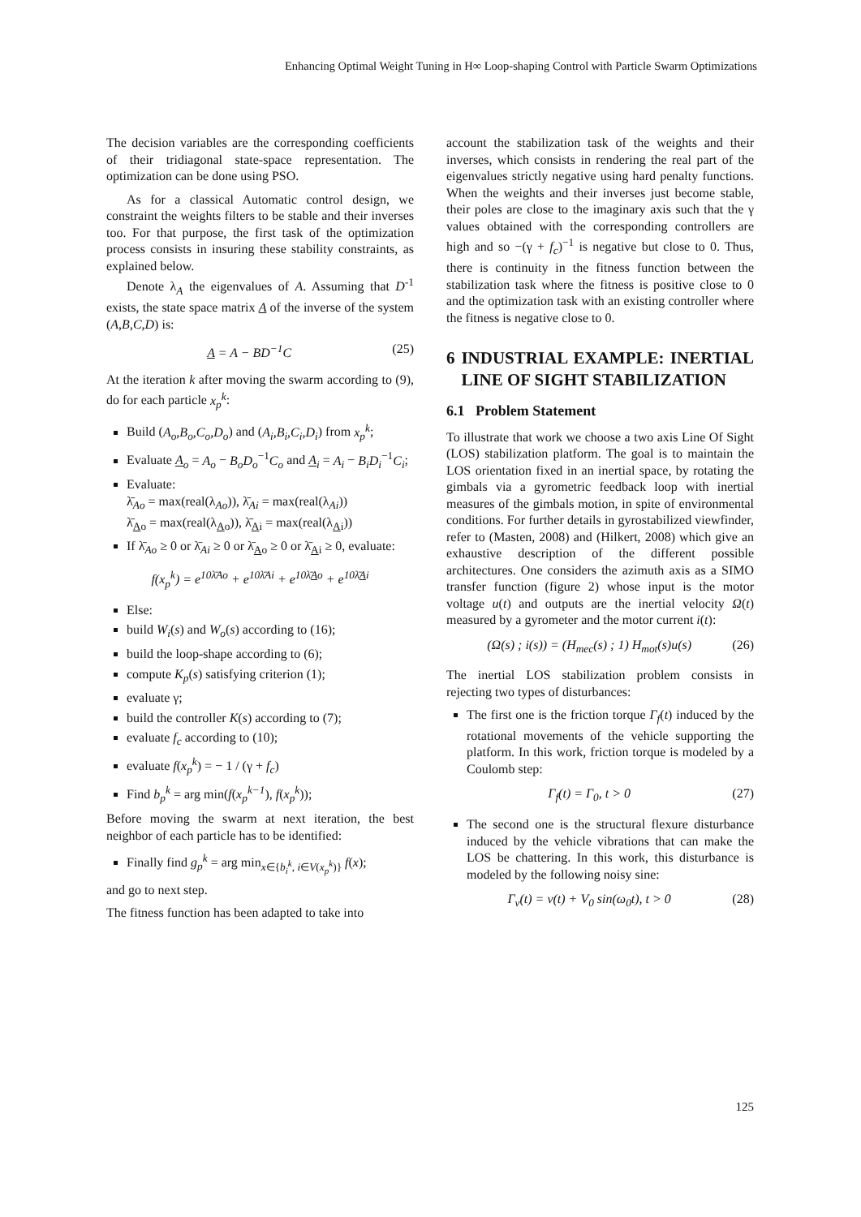Enhancing Optimal Weight Tuning in H∞ Loop-shaping Control with Particle Swarm Optimizations
The decision variables are the corresponding coefficients of their tridiagonal state-space representation. The optimization can be done using PSO.
As for a classical Automatic control design, we constraint the weights filters to be stable and their inverses too. For that purpose, the first task of the optimization process consists in insuring these stability constraints, as explained below.
Denote λ<sub>A</sub> the eigenvalues of A. Assuming that D<sup>-1</sup> exists, the state space matrix A of the inverse of the system (A,B,C,D) is:
A = A − BD<sup>−1</sup>C (25)
At the iteration k after moving the swarm according to (9), do for each particle x<sub>p</sub><sup>k</sup>:
Build (A<sub>o</sub>,B<sub>o</sub>,C<sub>o</sub>,D<sub>o</sub>) and (A<sub>i</sub>,B<sub>i</sub>,C<sub>i</sub>,D<sub>i</sub>) from x<sub>p</sub><sup>k</sup>;
Evaluate A<sub>o</sub> = A<sub>o</sub> − B<sub>o</sub>D<sub>o</sub><sup>−1</sup>C<sub>o</sub> and A<sub>i</sub> = A<sub>i</sub> − B<sub>i</sub>D<sub>i</sub><sup>−1</sup>C<sub>i</sub>;
Evaluate:
λ̄<sub>Ao</sub> = max(real(λ<sub>Ao</sub>)), λ̄<sub>Ai</sub> = max(real(λ<sub>Ai</sub>))
λ̄<sub>Ao</sub> = max(real(λ<sub>Ao</sub>)), λ̄<sub>Ai</sub> = max(real(λ<sub>Ai</sub>))
If λ̄<sub>Ao</sub> ≥ 0 or λ̄<sub>Ai</sub> ≥ 0 or λ̄<sub>Ao</sub> ≥ 0 or λ̄<sub>Ai</sub> ≥ 0, evaluate:
f(x<sub>p</sub><sup>k</sup>) = e<sup>10λ̄Ao</sup> + e<sup>10λ̄Ai</sup> + e<sup>10λ̄Ao</sup> + e<sup>10λ̄Ai</sup>
Else:
build W<sub>i</sub>(s) and W<sub>o</sub>(s) according to (16);
build the loop-shape according to (6);
compute K<sub>p</sub>(s) satisfying criterion (1);
evaluate γ;
build the controller K(s) according to (7);
evaluate f<sub>c</sub> according to (10);
evaluate f(x<sub>p</sub><sup>k</sup>) = − 1 / (γ + f<sub>c</sub>)
Find b<sub>p</sub><sup>k</sup> = arg min(f(x<sub>p</sub><sup>k−1</sup>), f(x<sub>p</sub><sup>k</sup>));
Before moving the swarm at next iteration, the best neighbor of each particle has to be identified:
Finally find g<sub>p</sub><sup>k</sup> = arg min<sub>x∈{b<sub>i</sub><sup>k</sup>, i∈V(x<sub>p</sub><sup>k</sup>)}</sub> f(x);
and go to next step.
The fitness function has been adapted to take into
account the stabilization task of the weights and their inverses, which consists in rendering the real part of the eigenvalues strictly negative using hard penalty functions. When the weights and their inverses just become stable, their poles are close to the imaginary axis such that the γ values obtained with the corresponding controllers are high and so −(γ + f<sub>c</sub>)<sup>−1</sup> is negative but close to 0. Thus, there is continuity in the fitness function between the stabilization task where the fitness is positive close to 0 and the optimization task with an existing controller where the fitness is negative close to 0.
6 INDUSTRIAL EXAMPLE: INERTIAL LINE OF SIGHT STABILIZATION
6.1 Problem Statement
To illustrate that work we choose a two axis Line Of Sight (LOS) stabilization platform. The goal is to maintain the LOS orientation fixed in an inertial space, by rotating the gimbals via a gyrometric feedback loop with inertial measures of the gimbals motion, in spite of environmental conditions. For further details in gyrostabilized viewfinder, refer to (Masten, 2008) and (Hilkert, 2008) which give an exhaustive description of the different possible architectures. One considers the azimuth axis as a SIMO transfer function (figure 2) whose input is the motor voltage u(t) and outputs are the inertial velocity Ω(t) measured by a gyrometer and the motor current i(t):
(Ω(s) ; i(s)) = (H<sub>mec</sub>(s) ; 1) H<sub>mot</sub>(s)u(s) (26)
The inertial LOS stabilization problem consists in rejecting two types of disturbances:
The first one is the friction torque Γ<sub>f</sub>(t) induced by the rotational movements of the vehicle supporting the platform. In this work, friction torque is modeled by a Coulomb step:
Γ<sub>f</sub>(t) = Γ<sub>0</sub>, t > 0 (27)
The second one is the structural flexure disturbance induced by the vehicle vibrations that can make the LOS be chattering. In this work, this disturbance is modeled by the following noisy sine:
Γ<sub>v</sub>(t) = v(t) + V<sub>0</sub> sin(ω<sub>0</sub>t), t > 0 (28)
125